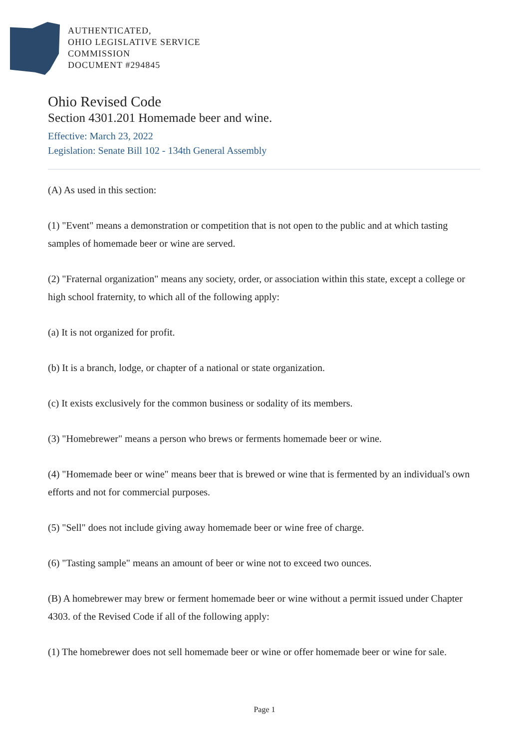AUTHENTICATED,
OHIO LEGISLATIVE SERVICE
COMMISSION
DOCUMENT #294845
Ohio Revised Code
Section 4301.201 Homemade beer and wine.
Effective: March 23, 2022
Legislation: Senate Bill 102 - 134th General Assembly
(A) As used in this section:
(1) "Event" means a demonstration or competition that is not open to the public and at which tasting samples of homemade beer or wine are served.
(2) "Fraternal organization" means any society, order, or association within this state, except a college or high school fraternity, to which all of the following apply:
(a) It is not organized for profit.
(b) It is a branch, lodge, or chapter of a national or state organization.
(c) It exists exclusively for the common business or sodality of its members.
(3) "Homebrewer" means a person who brews or ferments homemade beer or wine.
(4) "Homemade beer or wine" means beer that is brewed or wine that is fermented by an individual's own efforts and not for commercial purposes.
(5) "Sell" does not include giving away homemade beer or wine free of charge.
(6) "Tasting sample" means an amount of beer or wine not to exceed two ounces.
(B) A homebrewer may brew or ferment homemade beer or wine without a permit issued under Chapter 4303. of the Revised Code if all of the following apply:
(1) The homebrewer does not sell homemade beer or wine or offer homemade beer or wine for sale.
Page 1